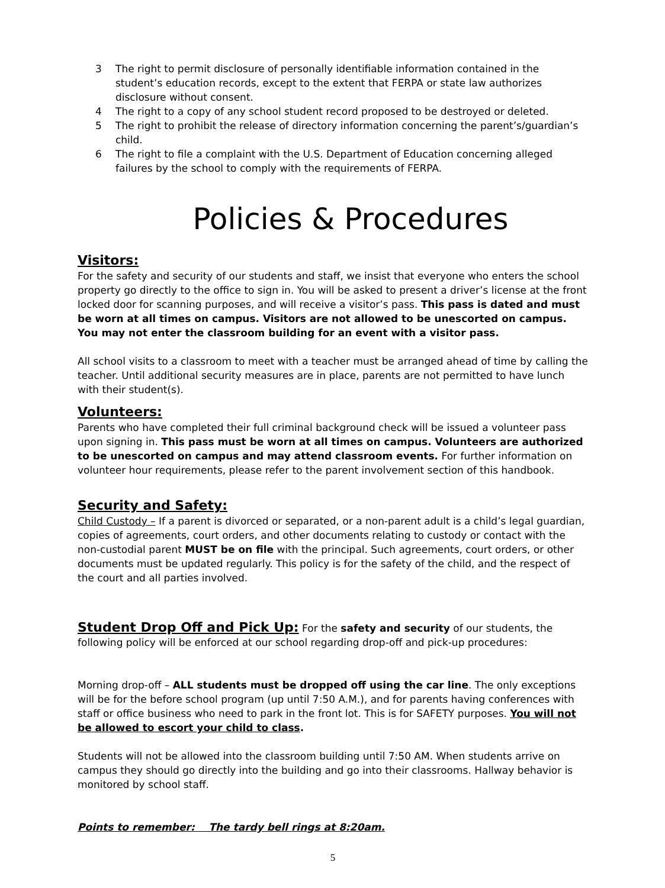3 The right to permit disclosure of personally identifiable information contained in the student’s education records, except to the extent that FERPA or state law authorizes disclosure without consent.
4 The right to a copy of any school student record proposed to be destroyed or deleted.
5 The right to prohibit the release of directory information concerning the parent’s/guardian’s child.
6 The right to file a complaint with the U.S. Department of Education concerning alleged failures by the school to comply with the requirements of FERPA.
Policies & Procedures
Visitors:
For the safety and security of our students and staff, we insist that everyone who enters the school property go directly to the office to sign in. You will be asked to present a driver’s license at the front locked door for scanning purposes, and will receive a visitor’s pass. This pass is dated and must be worn at all times on campus. Visitors are not allowed to be unescorted on campus. You may not enter the classroom building for an event with a visitor pass.
All school visits to a classroom to meet with a teacher must be arranged ahead of time by calling the teacher. Until additional security measures are in place, parents are not permitted to have lunch with their student(s).
Volunteers:
Parents who have completed their full criminal background check will be issued a volunteer pass upon signing in. This pass must be worn at all times on campus. Volunteers are authorized to be unescorted on campus and may attend classroom events. For further information on volunteer hour requirements, please refer to the parent involvement section of this handbook.
Security and Safety:
Child Custody – If a parent is divorced or separated, or a non-parent adult is a child’s legal guardian, copies of agreements, court orders, and other documents relating to custody or contact with the non-custodial parent MUST be on file with the principal. Such agreements, court orders, or other documents must be updated regularly. This policy is for the safety of the child, and the respect of the court and all parties involved.
Student Drop Off and Pick Up: For the safety and security of our students, the following policy will be enforced at our school regarding drop-off and pick-up procedures:
Morning drop-off – ALL students must be dropped off using the car line. The only exceptions will be for the before school program (up until 7:50 A.M.), and for parents having conferences with staff or office business who need to park in the front lot. This is for SAFETY purposes. You will not be allowed to escort your child to class.
Students will not be allowed into the classroom building until 7:50 AM. When students arrive on campus they should go directly into the building and go into their classrooms. Hallway behavior is monitored by school staff.
Points to remember: The tardy bell rings at 8:20am.
5